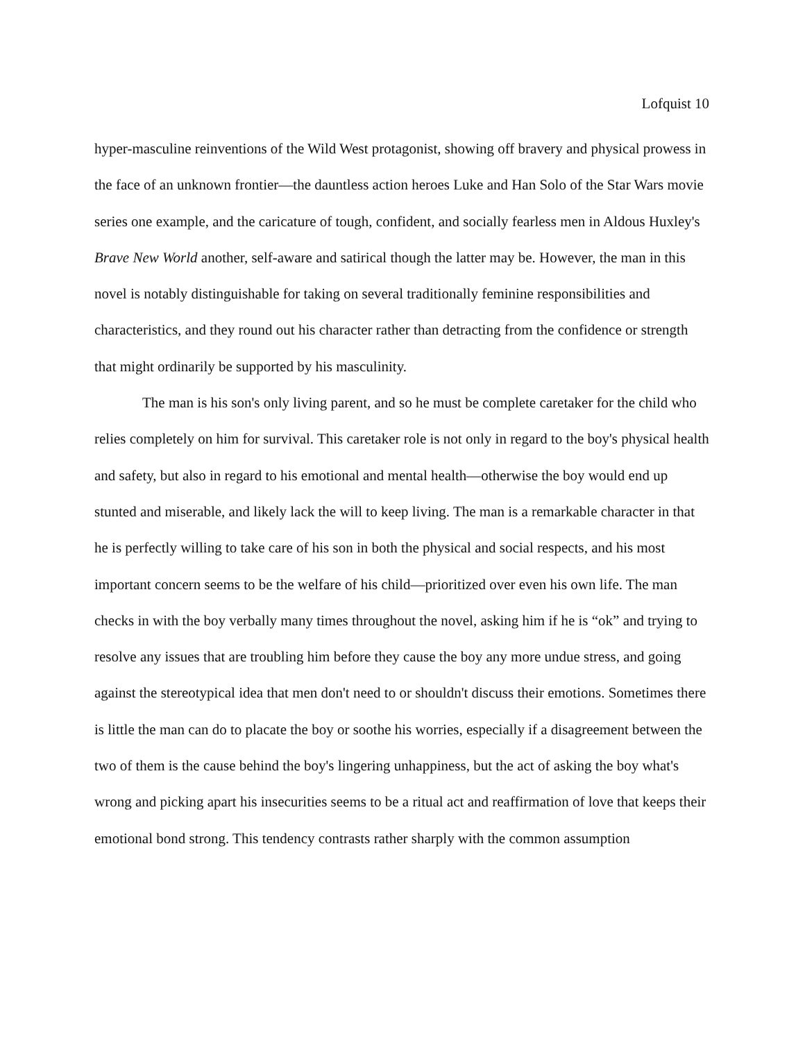Lofquist 10
hyper-masculine reinventions of the Wild West protagonist, showing off bravery and physical prowess in the face of an unknown frontier—the dauntless action heroes Luke and Han Solo of the Star Wars movie series one example, and the caricature of tough, confident, and socially fearless men in Aldous Huxley's Brave New World another, self-aware and satirical though the latter may be. However, the man in this novel is notably distinguishable for taking on several traditionally feminine responsibilities and characteristics, and they round out his character rather than detracting from the confidence or strength that might ordinarily be supported by his masculinity.
The man is his son's only living parent, and so he must be complete caretaker for the child who relies completely on him for survival. This caretaker role is not only in regard to the boy's physical health and safety, but also in regard to his emotional and mental health—otherwise the boy would end up stunted and miserable, and likely lack the will to keep living. The man is a remarkable character in that he is perfectly willing to take care of his son in both the physical and social respects, and his most important concern seems to be the welfare of his child—prioritized over even his own life. The man checks in with the boy verbally many times throughout the novel, asking him if he is “ok” and trying to resolve any issues that are troubling him before they cause the boy any more undue stress, and going against the stereotypical idea that men don't need to or shouldn't discuss their emotions. Sometimes there is little the man can do to placate the boy or soothe his worries, especially if a disagreement between the two of them is the cause behind the boy's lingering unhappiness, but the act of asking the boy what's wrong and picking apart his insecurities seems to be a ritual act and reaffirmation of love that keeps their emotional bond strong. This tendency contrasts rather sharply with the common assumption